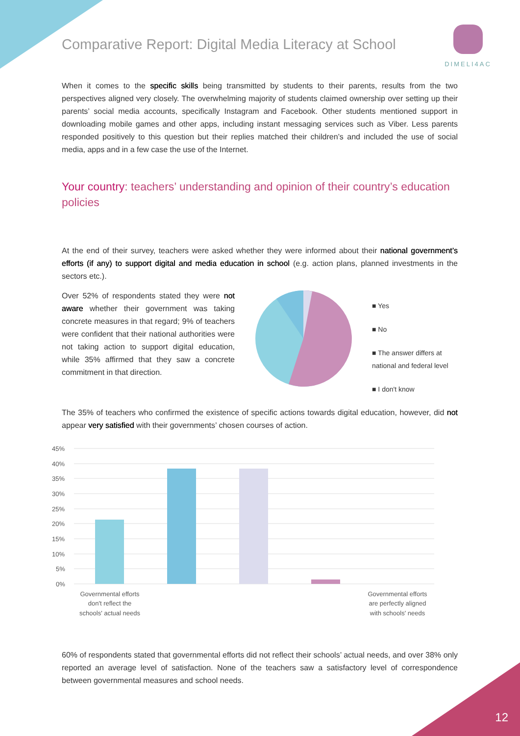Comparative Report: Digital Media Literacy at School
DIMELI4AC
When it comes to the specific skills being transmitted by students to their parents, results from the two perspectives aligned very closely. The overwhelming majority of students claimed ownership over setting up their parents’ social media accounts, specifically Instagram and Facebook. Other students mentioned support in downloading mobile games and other apps, including instant messaging services such as Viber. Less parents responded positively to this question but their replies matched their children’s and included the use of social media, apps and in a few case the use of the Internet.
Your country: teachers’ understanding and opinion of their country’s education policies
At the end of their survey, teachers were asked whether they were informed about their national government’s efforts (if any) to support digital and media education in school (e.g. action plans, planned investments in the sectors etc.).
Over 52% of respondents stated they were not aware whether their government was taking concrete measures in that regard; 9% of teachers were confident that their national authorities were not taking action to support digital education, while 35% affirmed that they saw a concrete commitment in that direction.
■ Yes
■ No
■ The answer differs at
national and federal level
■ I don't know
The 35% of teachers who confirmed the existence of specific actions towards digital education, however, did not appear very satisfied with their governments’ chosen courses of action.
45%
40%
35%
30%
25%
20%
15%
10%
5%
0%
Governmental efforts
don't reflect the
schools' actual needs
Governmental efforts
are perfectly aligned
with schools' needs
60% of respondents stated that governmental efforts did not reflect their schools’ actual needs, and over 38% only reported an average level of satisfaction. None of the teachers saw a satisfactory level of correspondence between governmental measures and school needs.
12